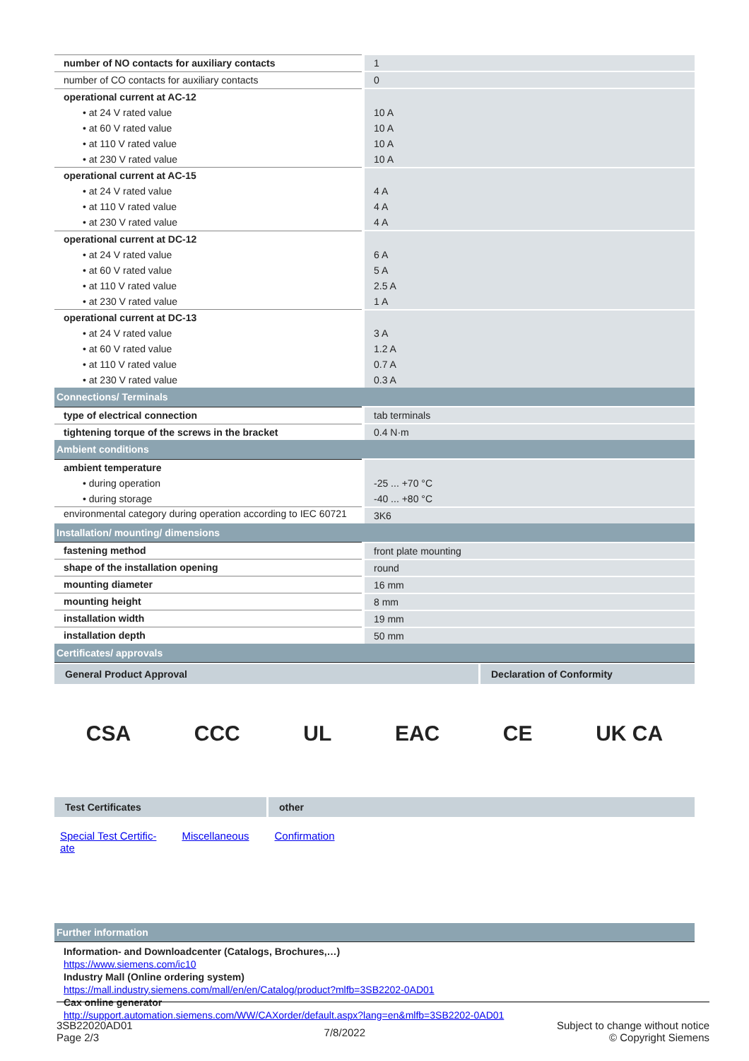| number of NO contacts for auxiliary contacts | 1 |
| number of CO contacts for auxiliary contacts | 0 |
| operational current at AC-12 | |
| • at 24 V rated value | 10 A |
| • at 60 V rated value | 10 A |
| • at 110 V rated value | 10 A |
| • at 230 V rated value | 10 A |
| operational current at AC-15 | |
| • at 24 V rated value | 4 A |
| • at 110 V rated value | 4 A |
| • at 230 V rated value | 4 A |
| operational current at DC-12 | |
| • at 24 V rated value | 6 A |
| • at 60 V rated value | 5 A |
| • at 110 V rated value | 2.5 A |
| • at 230 V rated value | 1 A |
| operational current at DC-13 | |
| • at 24 V rated value | 3 A |
| • at 60 V rated value | 1.2 A |
| • at 110 V rated value | 0.7 A |
| • at 230 V rated value | 0.3 A |
| Connections/ Terminals | |
| type of electrical connection | tab terminals |
| tightening torque of the screws in the bracket | 0.4 N·m |
| Ambient conditions | |
| ambient temperature | |
| • during operation | -25 ... +70 °C |
| • during storage | -40 ... +80 °C |
| environmental category during operation according to IEC 60721 | 3K6 |
| Installation/ mounting/ dimensions | |
| fastening method | front plate mounting |
| shape of the installation opening | round |
| mounting diameter | 16 mm |
| mounting height | 8 mm |
| installation width | 19 mm |
| installation depth | 50 mm |
| Certificates/ approvals | |
General Product Approval Declaration of Conformity
CSA CCC UL EAC CE UK CA
Test Certificates other
Special Test Certific-
ate Miscellaneous Confirmation
| Further information |
Information- and Downloadcenter (Catalogs, Brochures,…)
https://www.siemens.com/ic10
Industry Mall (Online ordering system)
https://mall.industry.siemens.com/mall/en/en/Catalog/product?mlfb=3SB2202-0AD01
Cax online generator
http://support.automation.siemens.com/WW/CAXorder/default.aspx?lang=en&mlfb=3SB2202-0AD01
3SB22020AD01
Page 2/3
7/8/2022
Subject to change without notice
© Copyright Siemens